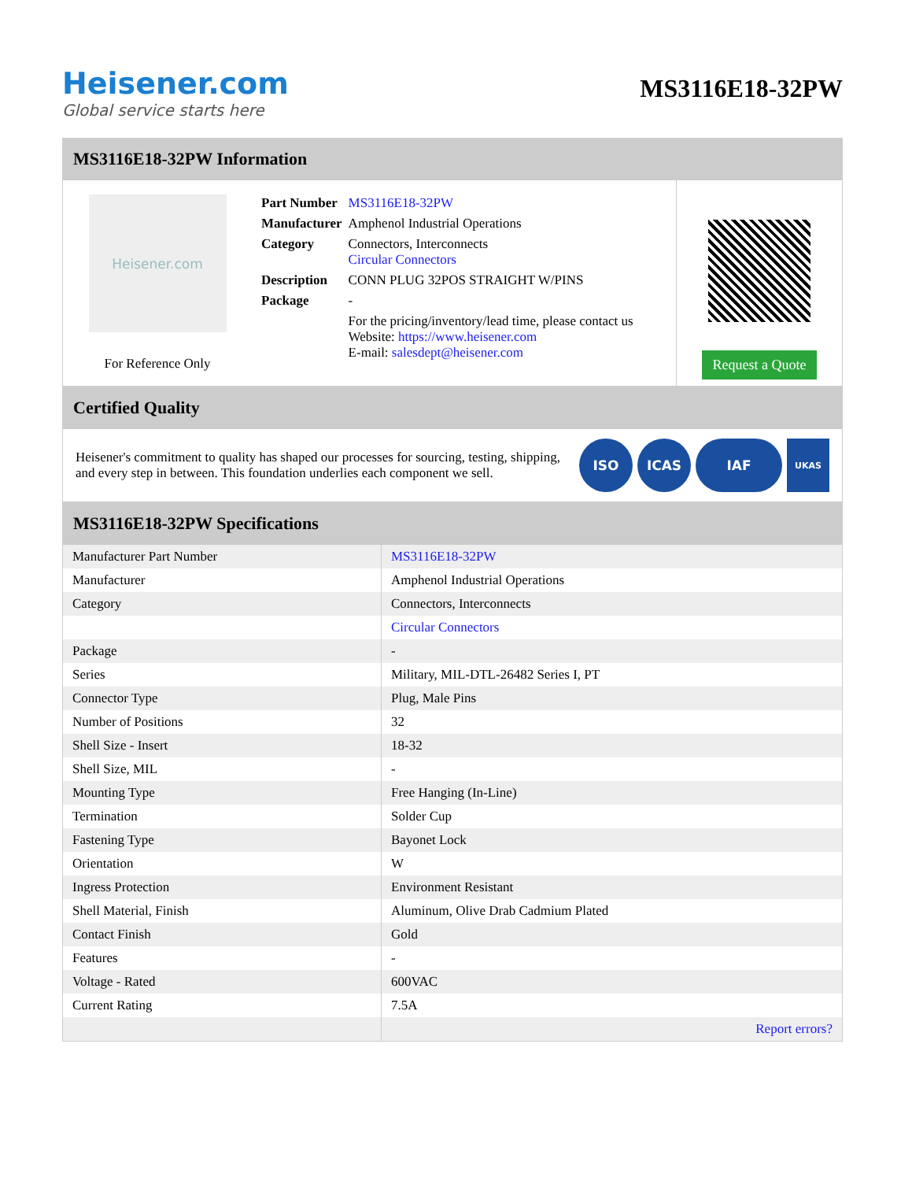Heisener.com
Global service starts here
MS3116E18-32PW
MS3116E18-32PW Information
Heisener.com
For Reference Only
| Part Number | MS3116E18-32PW |
| Manufacturer | Amphenol Industrial Operations |
| Category | Connectors, Interconnects Circular Connectors |
| Description | CONN PLUG 32POS STRAIGHT W/PINS |
| Package | - |
| | For the pricing/inventory/lead time, please contact us Website: https://www.heisener.com E-mail: salesdept@heisener.com |
Request a Quote
Certified Quality
Heisener's commitment to quality has shaped our processes for sourcing, testing, shipping, and every step in between. This foundation underlies each component we sell.
ISO ICAS IAF UKAS
MS3116E18-32PW Specifications
| Manufacturer Part Number | MS3116E18-32PW |
| Manufacturer | Amphenol Industrial Operations |
| Category | Connectors, Interconnects |
| | Circular Connectors |
| Package | - |
| Series | Military, MIL-DTL-26482 Series I, PT |
| Connector Type | Plug, Male Pins |
| Number of Positions | 32 |
| Shell Size - Insert | 18-32 |
| Shell Size, MIL | - |
| Mounting Type | Free Hanging (In-Line) |
| Termination | Solder Cup |
| Fastening Type | Bayonet Lock |
| Orientation | W |
| Ingress Protection | Environment Resistant |
| Shell Material, Finish | Aluminum, Olive Drab Cadmium Plated |
| Contact Finish | Gold |
| Features | - |
| Voltage - Rated | 600VAC |
| Current Rating | 7.5A |
| | Report errors? |